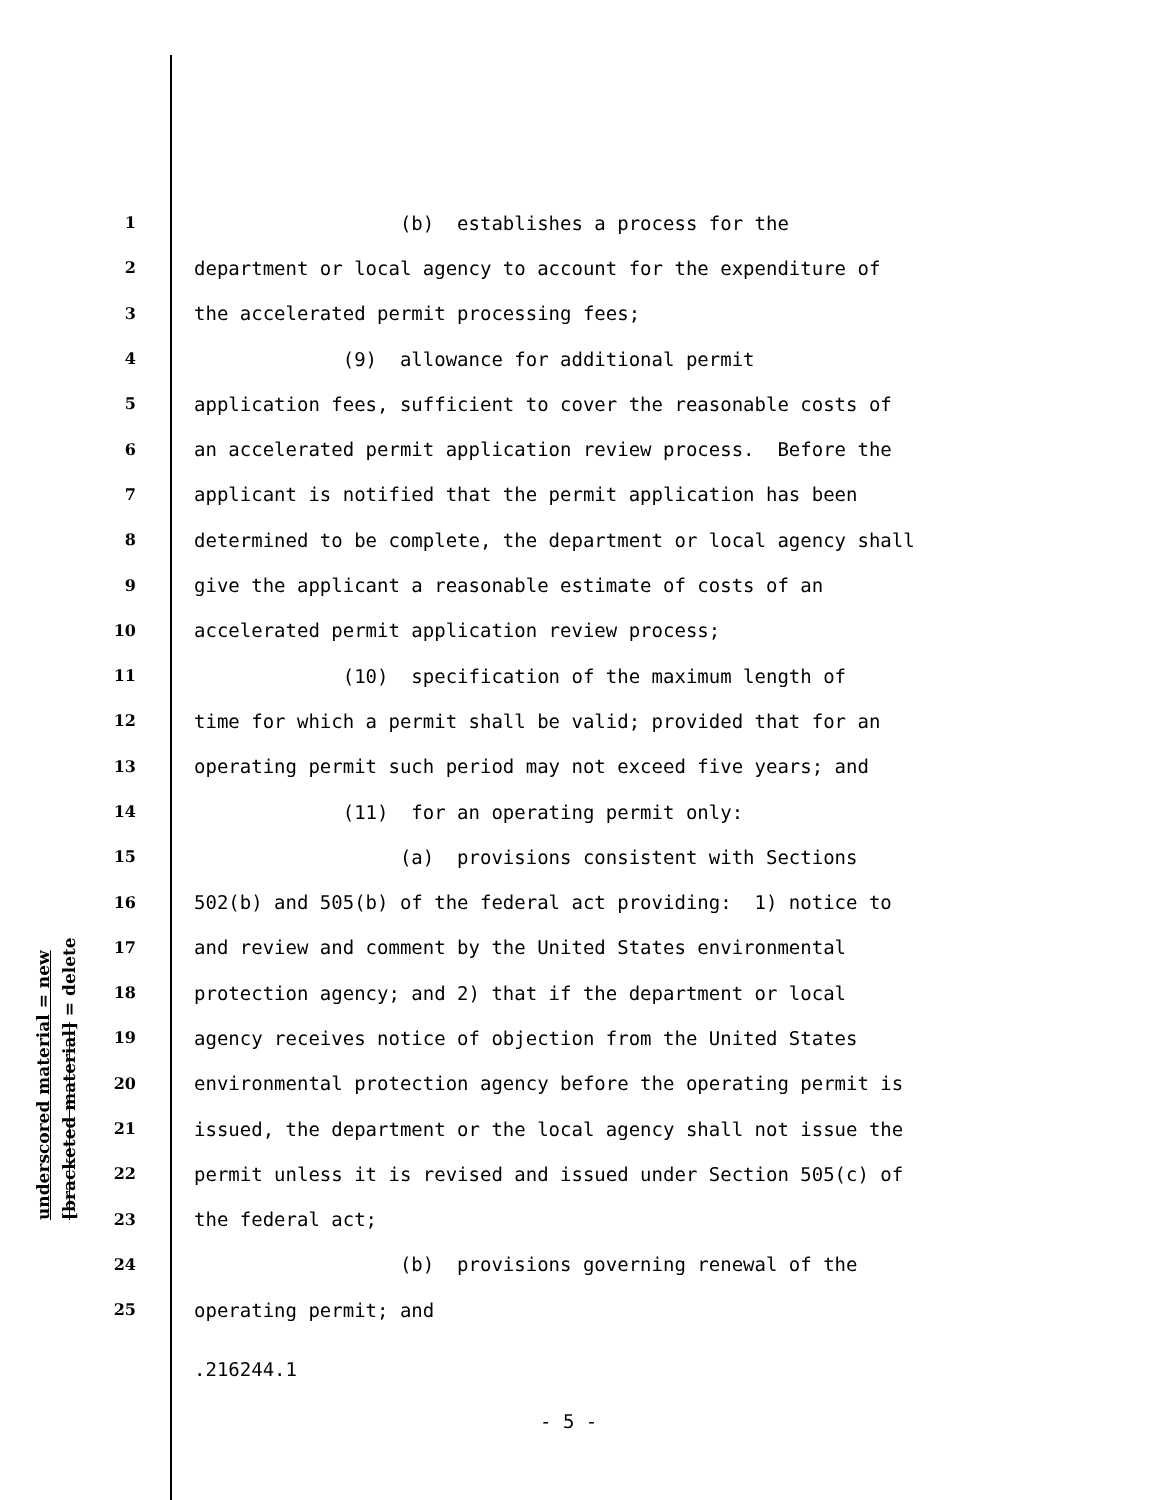underscored material = new
[bracketed material] = delete
1 (b) establishes a process for the
2 department or local agency to account for the expenditure of
3 the accelerated permit processing fees;
4 (9) allowance for additional permit
5 application fees, sufficient to cover the reasonable costs of
6 an accelerated permit application review process. Before the
7 applicant is notified that the permit application has been
8 determined to be complete, the department or local agency shall
9 give the applicant a reasonable estimate of costs of an
10 accelerated permit application review process;
11 (10) specification of the maximum length of
12 time for which a permit shall be valid; provided that for an
13 operating permit such period may not exceed five years; and
14 (11) for an operating permit only:
15 (a) provisions consistent with Sections
16 502(b) and 505(b) of the federal act providing: 1) notice to
17 and review and comment by the United States environmental
18 protection agency; and 2) that if the department or local
19 agency receives notice of objection from the United States
20 environmental protection agency before the operating permit is
21 issued, the department or the local agency shall not issue the
22 permit unless it is revised and issued under Section 505(c) of
23 the federal act;
24 (b) provisions governing renewal of the
25 operating permit; and
.216244.1
- 5 -